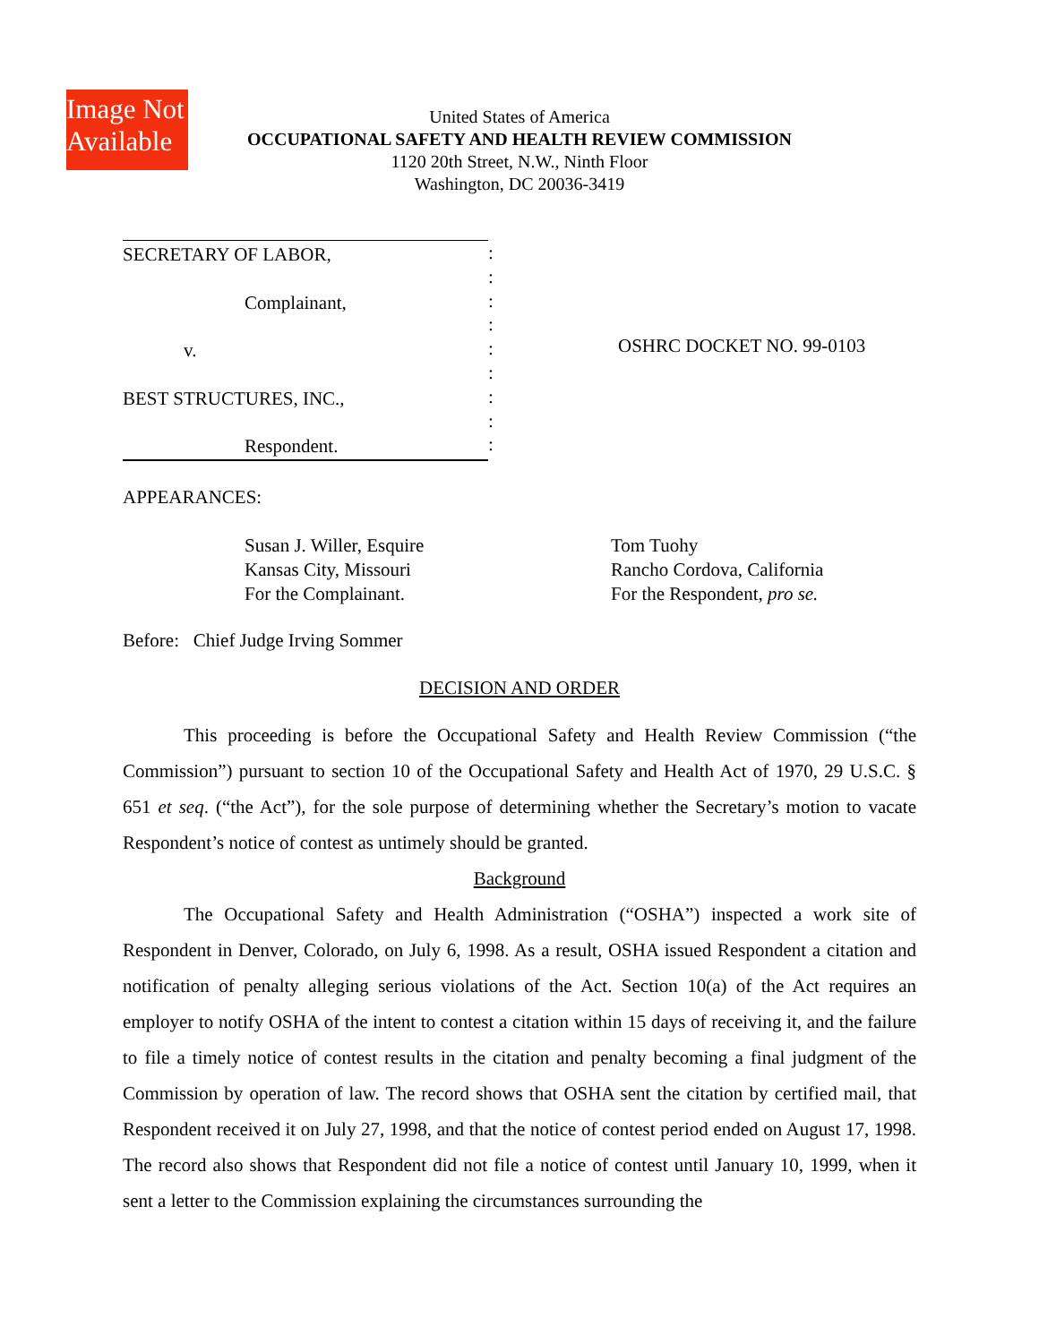Image Not
Available
United States of America
OCCUPATIONAL SAFETY AND HEALTH REVIEW COMMISSION
1120 20th Street, N.W., Ninth Floor
Washington, DC 20036-3419
SECRETARY OF LABOR,
Complainant,
v.
BEST STRUCTURES, INC.,
Respondent.
:
:
:
:
:
:
:
:
:
OSHRC DOCKET NO. 99-0103
APPEARANCES:
Susan J. Willer, Esquire
Kansas City, Missouri
For the Complainant.
Tom Tuohy
Rancho Cordova, California
For the Respondent, pro se.
Before: Chief Judge Irving Sommer
DECISION AND ORDER
This proceeding is before the Occupational Safety and Health Review Commission (“the Commission”) pursuant to section 10 of the Occupational Safety and Health Act of 1970, 29 U.S.C. § 651 et seq. (“the Act”), for the sole purpose of determining whether the Secretary’s motion to vacate Respondent’s notice of contest as untimely should be granted.
Background
The Occupational Safety and Health Administration (“OSHA”) inspected a work site of Respondent in Denver, Colorado, on July 6, 1998. As a result, OSHA issued Respondent a citation and notification of penalty alleging serious violations of the Act. Section 10(a) of the Act requires an employer to notify OSHA of the intent to contest a citation within 15 days of receiving it, and the failure to file a timely notice of contest results in the citation and penalty becoming a final judgment of the Commission by operation of law. The record shows that OSHA sent the citation by certified mail, that Respondent received it on July 27, 1998, and that the notice of contest period ended on August 17, 1998. The record also shows that Respondent did not file a notice of contest until January 10, 1999, when it sent a letter to the Commission explaining the circumstances surrounding the